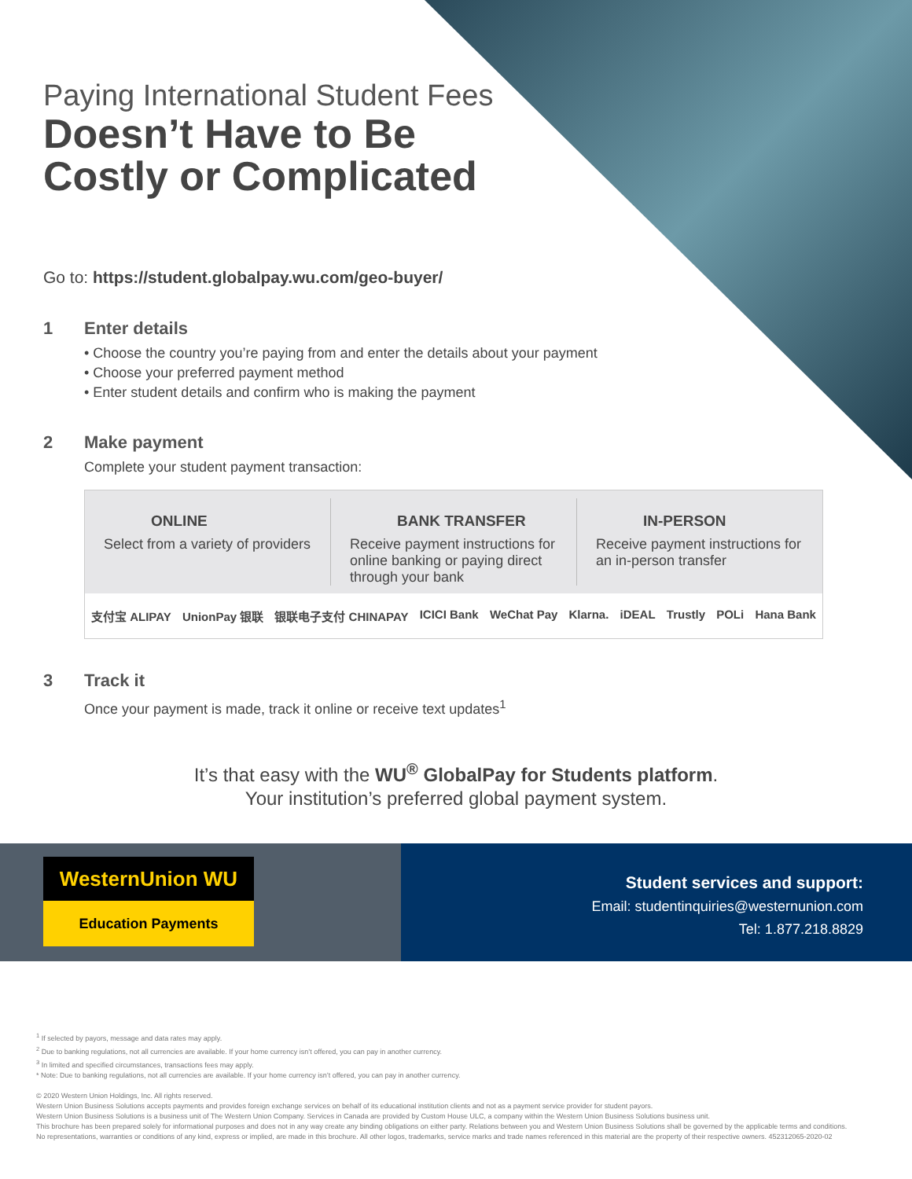Paying International Student Fees
Doesn’t Have to Be
Costly or Complicated
Go to: https://student.globalpay.wu.com/geo-buyer/
1 Enter details
• Choose the country you’re paying from and enter the details about your payment
• Choose your preferred payment method
• Enter student details and confirm who is making the payment
2 Make payment
Complete your student payment transaction:
ONLINE
Select from a variety of providers
BANK TRANSFER
Receive payment instructions for online banking or paying direct through your bank
IN-PERSON
Receive payment instructions for an in-person transfer
支付宝 ALIPAY UnionPay 银联 银联电子支付 CHINAPAY ICICI Bank WeChat Pay Klarna. iDEAL Trustly POLi Hana Bank
3 Track it
Once your payment is made, track it online or receive text updates<sup>1</sup>
It’s that easy with the WU<sup>®</sup> GlobalPay for Students platform.
Your institution’s preferred global payment system.
WesternUnion WU
Education Payments
Student services and support:
Email: studentinquiries@westernunion.com
Tel: 1.877.218.8829
<sup>1</sup> If selected by payors, message and data rates may apply.
<sup>2</sup> Due to banking regulations, not all currencies are available. If your home currency isn’t offered, you can pay in another currency.
<sup>3</sup> In limited and specified circumstances, transactions fees may apply.
* Note: Due to banking regulations, not all currencies are available. If your home currency isn’t offered, you can pay in another currency.
© 2020 Western Union Holdings, Inc. All rights reserved.
Western Union Business Solutions accepts payments and provides foreign exchange services on behalf of its educational institution clients and not as a payment service provider for student payors.
Western Union Business Solutions is a business unit of The Western Union Company. Services in Canada are provided by Custom House ULC, a company within the Western Union Business Solutions business unit.
This brochure has been prepared solely for informational purposes and does not in any way create any binding obligations on either party. Relations between you and Western Union Business Solutions shall be governed by the applicable terms and conditions.
No representations, warranties or conditions of any kind, express or implied, are made in this brochure. All other logos, trademarks, service marks and trade names referenced in this material are the property of their respective owners. 452312065-2020-02